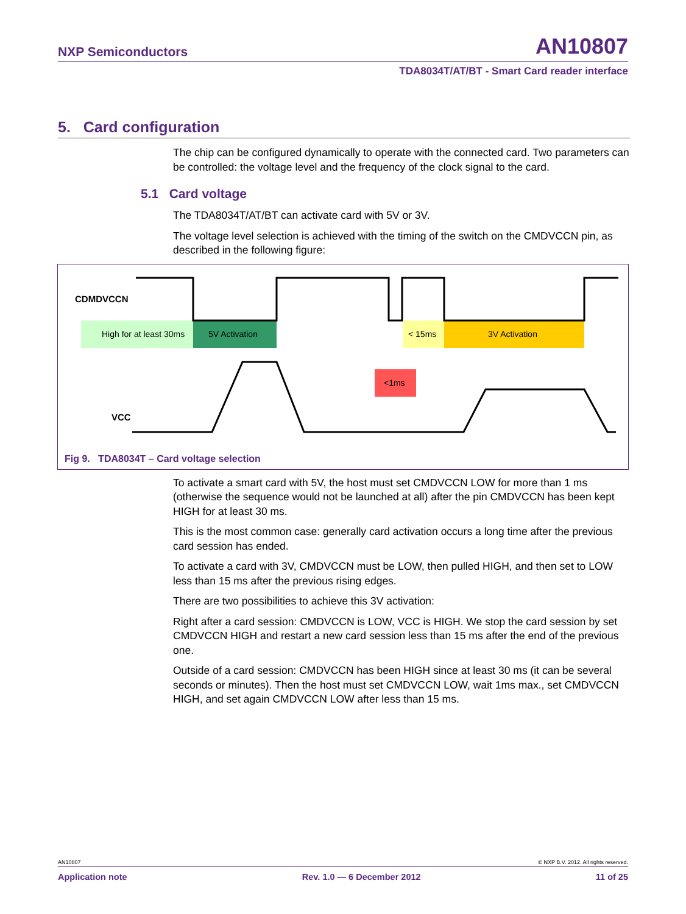NXP Semiconductors AN10807
TDA8034T/AT/BT - Smart Card reader interface
5. Card configuration
The chip can be configured dynamically to operate with the connected card. Two parameters can be controlled: the voltage level and the frequency of the clock signal to the card.
5.1 Card voltage
The TDA8034T/AT/BT can activate card with 5V or 3V.
The voltage level selection is achieved with the timing of the switch on the CMDVCCN pin, as described in the following figure:
CDMDVCCN
VCC
High for at least 30ms
5V Activation
< 15ms
3V Activation
<1ms
Fig 9. TDA8034T – Card voltage selection
To activate a smart card with 5V, the host must set CMDVCCN LOW for more than 1 ms (otherwise the sequence would not be launched at all) after the pin CMDVCCN has been kept HIGH for at least 30 ms.
This is the most common case: generally card activation occurs a long time after the previous card session has ended.
To activate a card with 3V, CMDVCCN must be LOW, then pulled HIGH, and then set to LOW less than 15 ms after the previous rising edges.
There are two possibilities to achieve this 3V activation:
Right after a card session: CMDVCCN is LOW, VCC is HIGH. We stop the card session by set CMDVCCN HIGH and restart a new card session less than 15 ms after the end of the previous one.
Outside of a card session: CMDVCCN has been HIGH since at least 30 ms (it can be several seconds or minutes). Then the host must set CMDVCCN LOW, wait 1ms max., set CMDVCCN HIGH, and set again CMDVCCN LOW after less than 15 ms.
AN10807 © NXP B.V. 2012. All rights reserved.
Application note Rev. 1.0 — 6 December 2012 11 of 25